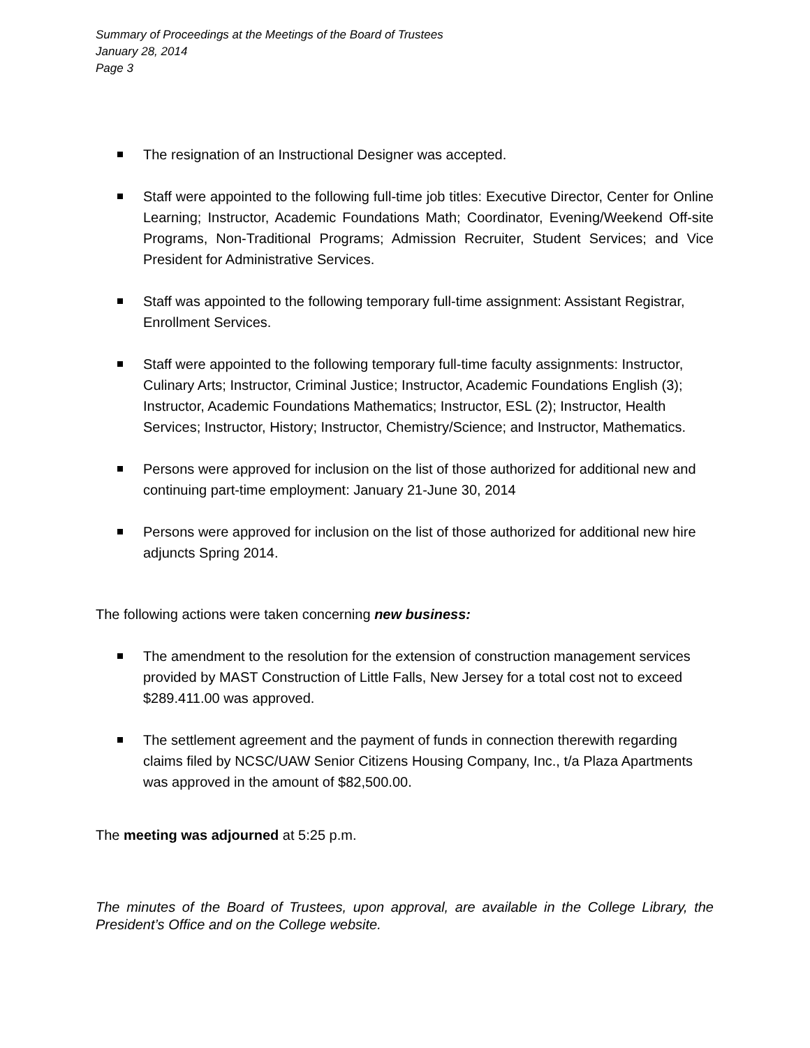Summary of Proceedings at the Meetings of the Board of Trustees
January 28, 2014
Page 3
The resignation of an Instructional Designer was accepted.
Staff were appointed to the following full-time job titles: Executive Director, Center for Online Learning; Instructor, Academic Foundations Math; Coordinator, Evening/Weekend Off-site Programs, Non-Traditional Programs; Admission Recruiter, Student Services; and Vice President for Administrative Services.
Staff was appointed to the following temporary full-time assignment: Assistant Registrar, Enrollment Services.
Staff were appointed to the following temporary full-time faculty assignments: Instructor, Culinary Arts; Instructor, Criminal Justice; Instructor, Academic Foundations English (3); Instructor, Academic Foundations Mathematics; Instructor, ESL (2); Instructor, Health Services; Instructor, History; Instructor, Chemistry/Science; and Instructor, Mathematics.
Persons were approved for inclusion on the list of those authorized for additional new and continuing part-time employment: January 21-June 30, 2014
Persons were approved for inclusion on the list of those authorized for additional new hire adjuncts Spring 2014.
The following actions were taken concerning new business:
The amendment to the resolution for the extension of construction management services provided by MAST Construction of Little Falls, New Jersey for a total cost not to exceed $289.411.00 was approved.
The settlement agreement and the payment of funds in connection therewith regarding claims filed by NCSC/UAW Senior Citizens Housing Company, Inc., t/a Plaza Apartments was approved in the amount of $82,500.00.
The meeting was adjourned at 5:25 p.m.
The minutes of the Board of Trustees, upon approval, are available in the College Library, the President’s Office and on the College website.